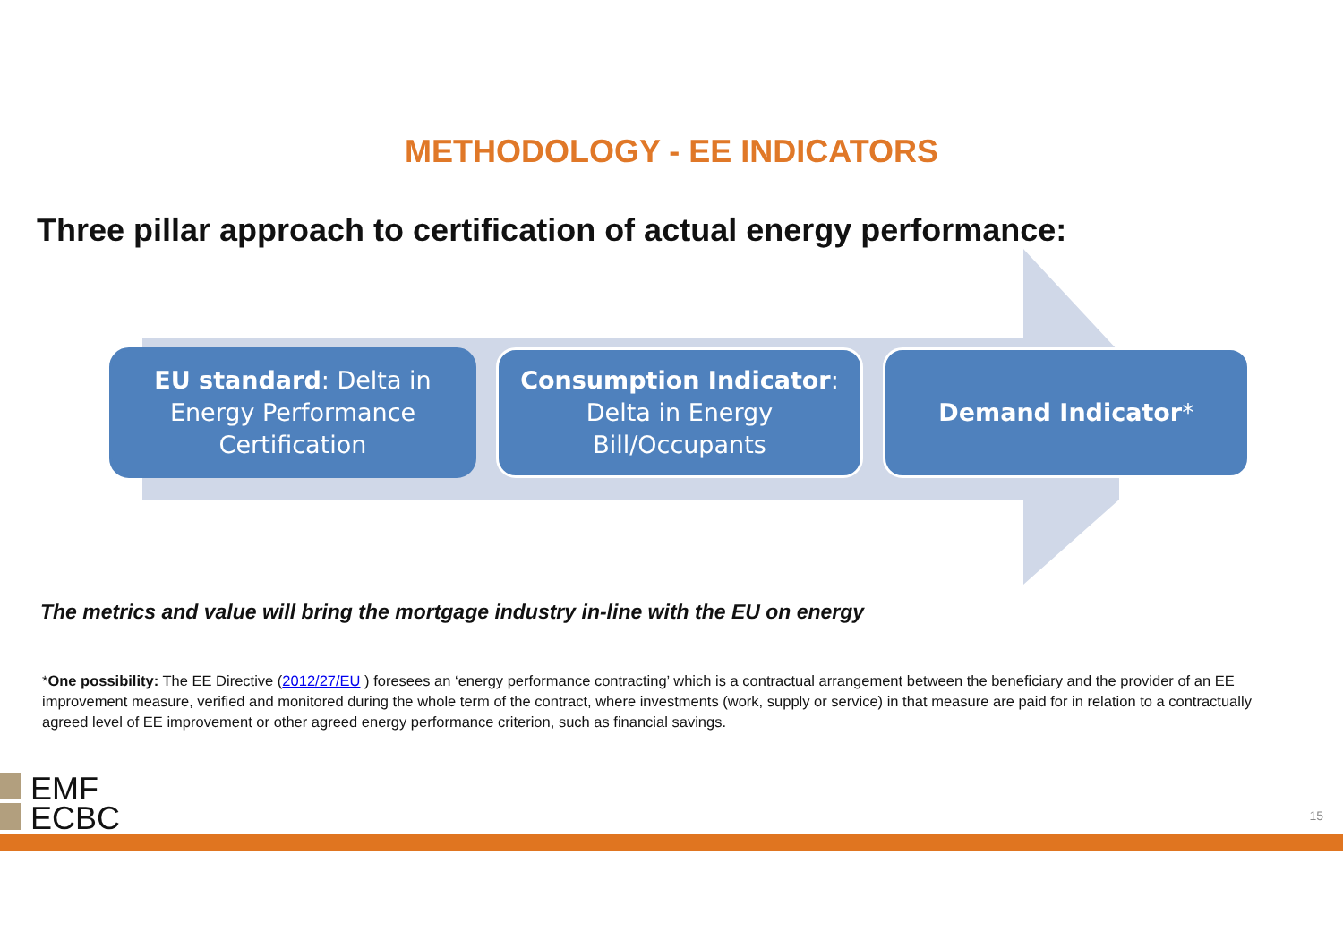METHODOLOGY - EE INDICATORS
Three pillar approach to certification of actual energy performance:
EU standard: Delta in Energy Performance Certification
Consumption Indicator: Delta in Energy Bill/Occupants
Demand Indicator*
The metrics and value will bring the mortgage industry in-line with the EU on energy
*One possibility: The EE Directive (2012/27/EU ) foresees an ‘energy performance contracting’ which is a contractual arrangement between the beneficiary and the provider of an EE improvement measure, verified and monitored during the whole term of the contract, where investments (work, supply or service) in that measure are paid for in relation to a contractually agreed level of EE improvement or other agreed energy performance criterion, such as financial savings.
EMF
ECBC
15